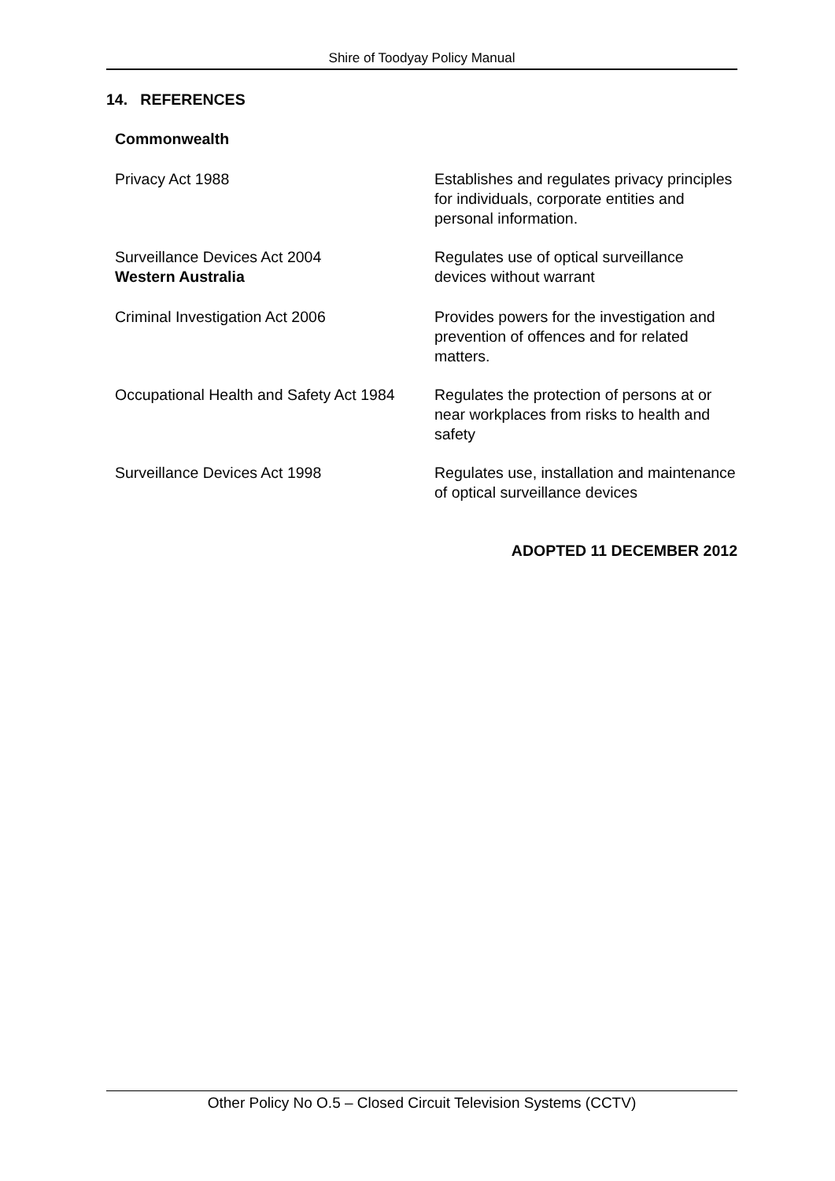Shire of Toodyay Policy Manual
14. REFERENCES
| Commonwealth | |
| Privacy Act 1988 | Establishes and regulates privacy principles for individuals, corporate entities and personal information. |
| Surveillance Devices Act 2004 | Regulates use of optical surveillance devices without warrant |
| Western Australia | |
| Criminal Investigation Act 2006 | Provides powers for the investigation and prevention of offences and for related matters. |
| Occupational Health and Safety Act 1984 | Regulates the protection of persons at or near workplaces from risks to health and safety |
| Surveillance Devices Act 1998 | Regulates use, installation and maintenance of optical surveillance devices |
ADOPTED 11 DECEMBER 2012
Other Policy No O.5 – Closed Circuit Television Systems (CCTV)